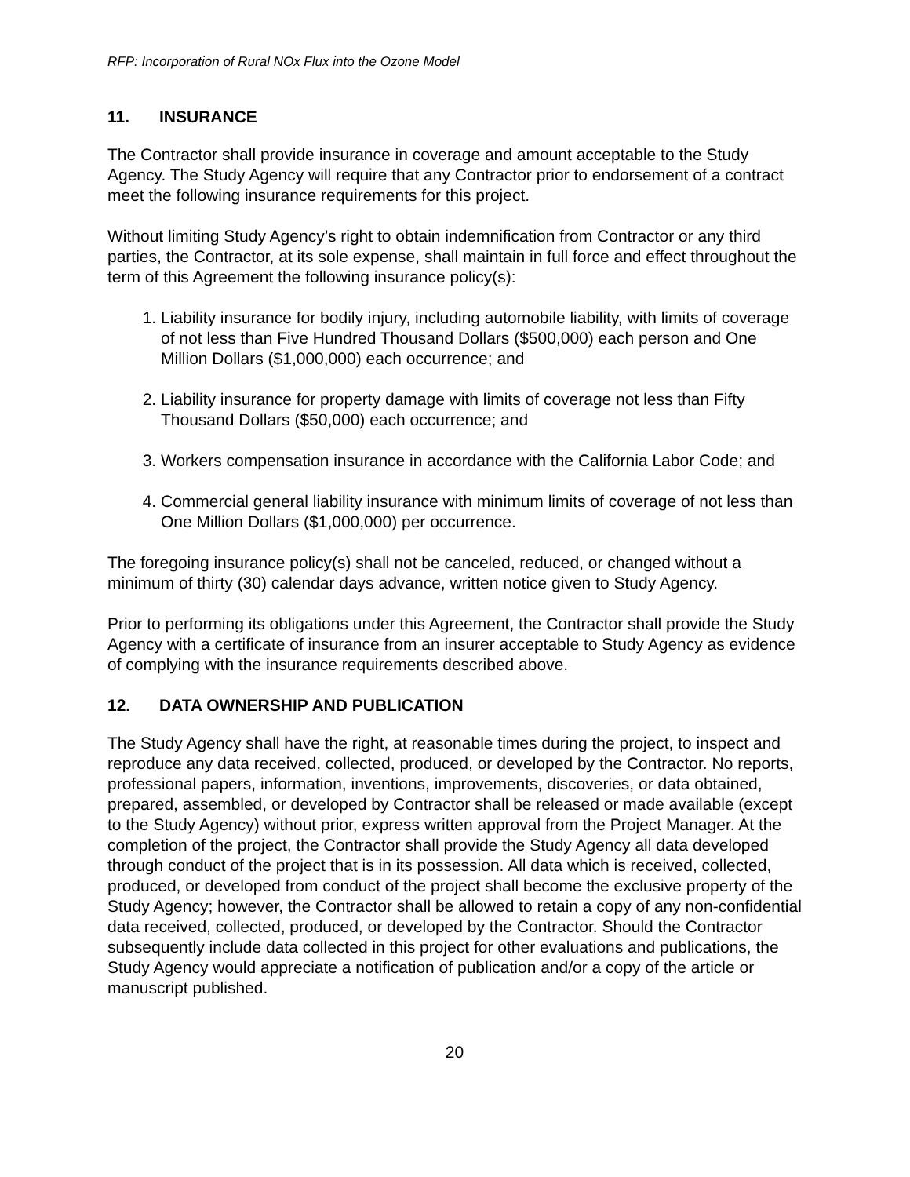RFP: Incorporation of Rural NOx Flux into the Ozone Model
11. INSURANCE
The Contractor shall provide insurance in coverage and amount acceptable to the Study Agency. The Study Agency will require that any Contractor prior to endorsement of a contract meet the following insurance requirements for this project.
Without limiting Study Agency’s right to obtain indemnification from Contractor or any third parties, the Contractor, at its sole expense, shall maintain in full force and effect throughout the term of this Agreement the following insurance policy(s):
1. Liability insurance for bodily injury, including automobile liability, with limits of coverage of not less than Five Hundred Thousand Dollars ($500,000) each person and One Million Dollars ($1,000,000) each occurrence; and
2. Liability insurance for property damage with limits of coverage not less than Fifty Thousand Dollars ($50,000) each occurrence; and
3. Workers compensation insurance in accordance with the California Labor Code; and
4. Commercial general liability insurance with minimum limits of coverage of not less than One Million Dollars ($1,000,000) per occurrence.
The foregoing insurance policy(s) shall not be canceled, reduced, or changed without a minimum of thirty (30) calendar days advance, written notice given to Study Agency.
Prior to performing its obligations under this Agreement, the Contractor shall provide the Study Agency with a certificate of insurance from an insurer acceptable to Study Agency as evidence of complying with the insurance requirements described above.
12. DATA OWNERSHIP AND PUBLICATION
The Study Agency shall have the right, at reasonable times during the project, to inspect and reproduce any data received, collected, produced, or developed by the Contractor. No reports, professional papers, information, inventions, improvements, discoveries, or data obtained, prepared, assembled, or developed by Contractor shall be released or made available (except to the Study Agency) without prior, express written approval from the Project Manager. At the completion of the project, the Contractor shall provide the Study Agency all data developed through conduct of the project that is in its possession. All data which is received, collected, produced, or developed from conduct of the project shall become the exclusive property of the Study Agency; however, the Contractor shall be allowed to retain a copy of any non-confidential data received, collected, produced, or developed by the Contractor. Should the Contractor subsequently include data collected in this project for other evaluations and publications, the Study Agency would appreciate a notification of publication and/or a copy of the article or manuscript published.
20